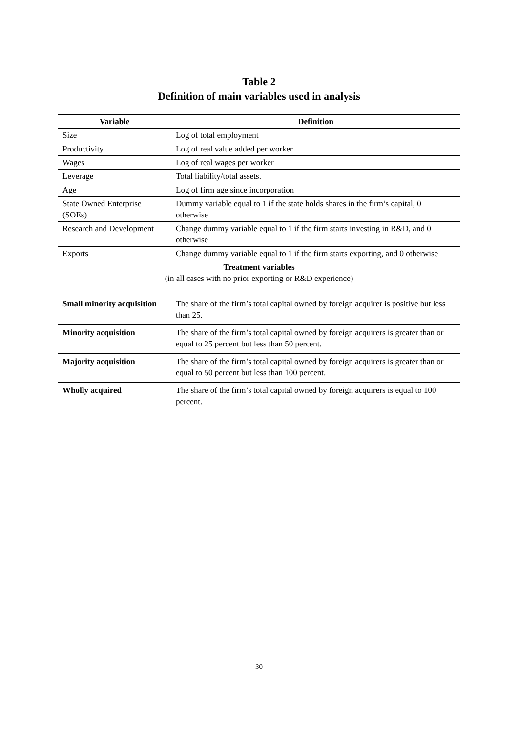Table 2
Definition of main variables used in analysis
| Variable | Definition |
| --- | --- |
| Size | Log of total employment |
| Productivity | Log of real value added per worker |
| Wages | Log of real wages per worker |
| Leverage | Total liability/total assets. |
| Age | Log of firm age since incorporation |
| State Owned Enterprise (SOEs) | Dummy variable equal to 1 if the state holds shares in the firm’s capital, 0 otherwise |
| Research and Development | Change dummy variable equal to 1 if the firm starts investing in R&D, and 0 otherwise |
| Exports | Change dummy variable equal to 1 if the firm starts exporting, and 0 otherwise |
| Treatment variables (in all cases with no prior exporting or R&D experience) | |
| Small minority acquisition | The share of the firm’s total capital owned by foreign acquirer is positive but less than 25. |
| Minority acquisition | The share of the firm’s total capital owned by foreign acquirers is greater than or equal to 25 percent but less than 50 percent. |
| Majority acquisition | The share of the firm’s total capital owned by foreign acquirers is greater than or equal to 50 percent but less than 100 percent. |
| Wholly acquired | The share of the firm’s total capital owned by foreign acquirers is equal to 100 percent. |
30